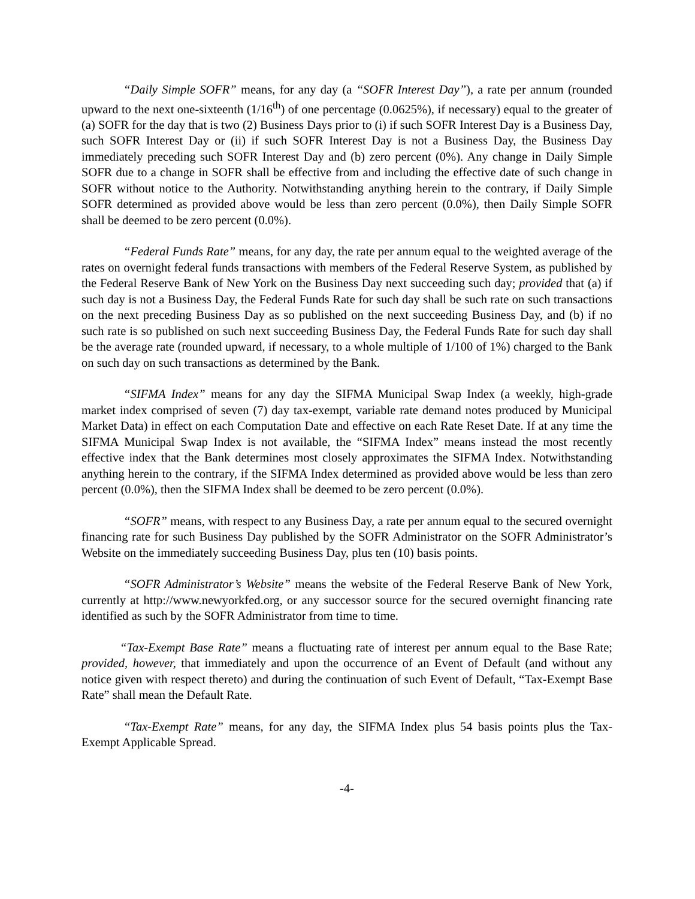“Daily Simple SOFR” means, for any day (a “SOFR Interest Day”), a rate per annum (rounded upward to the next one-sixteenth (1/16<sup>th</sup>) of one percentage (0.0625%), if necessary) equal to the greater of (a) SOFR for the day that is two (2) Business Days prior to (i) if such SOFR Interest Day is a Business Day, such SOFR Interest Day or (ii) if such SOFR Interest Day is not a Business Day, the Business Day immediately preceding such SOFR Interest Day and (b) zero percent (0%). Any change in Daily Simple SOFR due to a change in SOFR shall be effective from and including the effective date of such change in SOFR without notice to the Authority. Notwithstanding anything herein to the contrary, if Daily Simple SOFR determined as provided above would be less than zero percent (0.0%), then Daily Simple SOFR shall be deemed to be zero percent (0.0%).
“Federal Funds Rate” means, for any day, the rate per annum equal to the weighted average of the rates on overnight federal funds transactions with members of the Federal Reserve System, as published by the Federal Reserve Bank of New York on the Business Day next succeeding such day; provided that (a) if such day is not a Business Day, the Federal Funds Rate for such day shall be such rate on such transactions on the next preceding Business Day as so published on the next succeeding Business Day, and (b) if no such rate is so published on such next succeeding Business Day, the Federal Funds Rate for such day shall be the average rate (rounded upward, if necessary, to a whole multiple of 1/100 of 1%) charged to the Bank on such day on such transactions as determined by the Bank.
“SIFMA Index” means for any day the SIFMA Municipal Swap Index (a weekly, high-grade market index comprised of seven (7) day tax-exempt, variable rate demand notes produced by Municipal Market Data) in effect on each Computation Date and effective on each Rate Reset Date. If at any time the SIFMA Municipal Swap Index is not available, the “SIFMA Index” means instead the most recently effective index that the Bank determines most closely approximates the SIFMA Index. Notwithstanding anything herein to the contrary, if the SIFMA Index determined as provided above would be less than zero percent (0.0%), then the SIFMA Index shall be deemed to be zero percent (0.0%).
“SOFR” means, with respect to any Business Day, a rate per annum equal to the secured overnight financing rate for such Business Day published by the SOFR Administrator on the SOFR Administrator’s Website on the immediately succeeding Business Day, plus ten (10) basis points.
“SOFR Administrator’s Website” means the website of the Federal Reserve Bank of New York, currently at http://www.newyorkfed.org, or any successor source for the secured overnight financing rate identified as such by the SOFR Administrator from time to time.
“Tax-Exempt Base Rate” means a fluctuating rate of interest per annum equal to the Base Rate; provided, however, that immediately and upon the occurrence of an Event of Default (and without any notice given with respect thereto) and during the continuation of such Event of Default, “Tax-Exempt Base Rate” shall mean the Default Rate.
“Tax-Exempt Rate” means, for any day, the SIFMA Index plus 54 basis points plus the Tax-Exempt Applicable Spread.
-4-